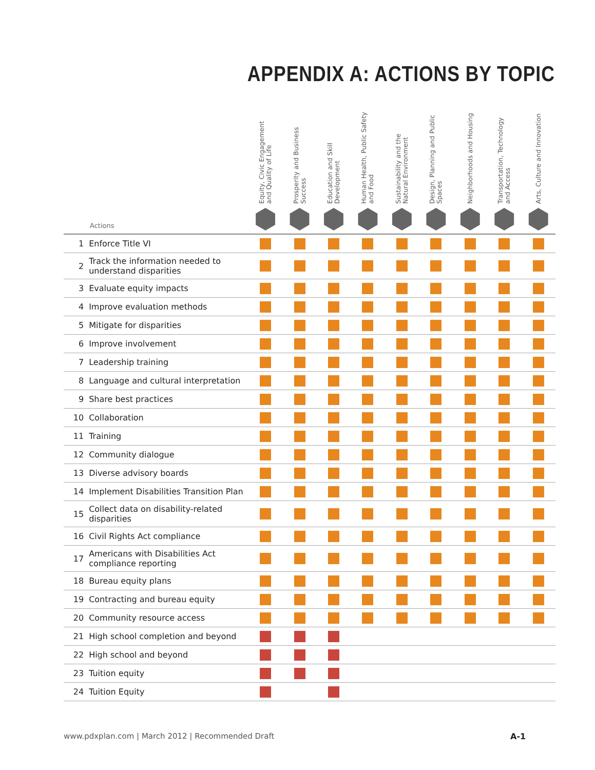APPENDIX A: ACTIONS BY TOPIC
| Actions | | Equity, Civic Engagement and Quality of Life | Prosperity and Business Success | Education and Skill Development | Human Health, Public Safety and Food | Sustainability and the Natural Environment | Design, Planning and Public Spaces | Neighborhoods and Housing | Transportation, Technology and Access | Arts, Culture and Innovation |
| --- | --- | --- | --- | --- | --- | --- | --- | --- | --- | --- |
| 1 | Enforce Title VI | | | | | | | | | |
| 2 | Track the information needed to understand disparities | | | | | | | | | |
| 3 | Evaluate equity impacts | | | | | | | | | |
| 4 | Improve evaluation methods | | | | | | | | | |
| 5 | Mitigate for disparities | | | | | | | | | |
| 6 | Improve involvement | | | | | | | | | |
| 7 | Leadership training | | | | | | | | | |
| 8 | Language and cultural interpretation | | | | | | | | | |
| 9 | Share best practices | | | | | | | | | |
| 10 | Collaboration | | | | | | | | | |
| 11 | Training | | | | | | | | | |
| 12 | Community dialogue | | | | | | | | | |
| 13 | Diverse advisory boards | | | | | | | | | |
| 14 | Implement Disabilities Transition Plan | | | | | | | | | |
| 15 | Collect data on disability-related disparities | | | | | | | | | |
| 16 | Civil Rights Act compliance | | | | | | | | | |
| 17 | Americans with Disabilities Act compliance reporting | | | | | | | | | |
| 18 | Bureau equity plans | | | | | | | | | |
| 19 | Contracting and bureau equity | | | | | | | | | |
| 20 | Community resource access | | | | | | | | | |
| 21 | High school completion and beyond | | | | | | | | | |
| 22 | High school and beyond | | | | | | | | | |
| 23 | Tuition equity | | | | | | | | | |
| 24 | Tuition Equity | | | | | | | | | |
www.pdxplan.com | March 2012 | Recommended Draft
A-1